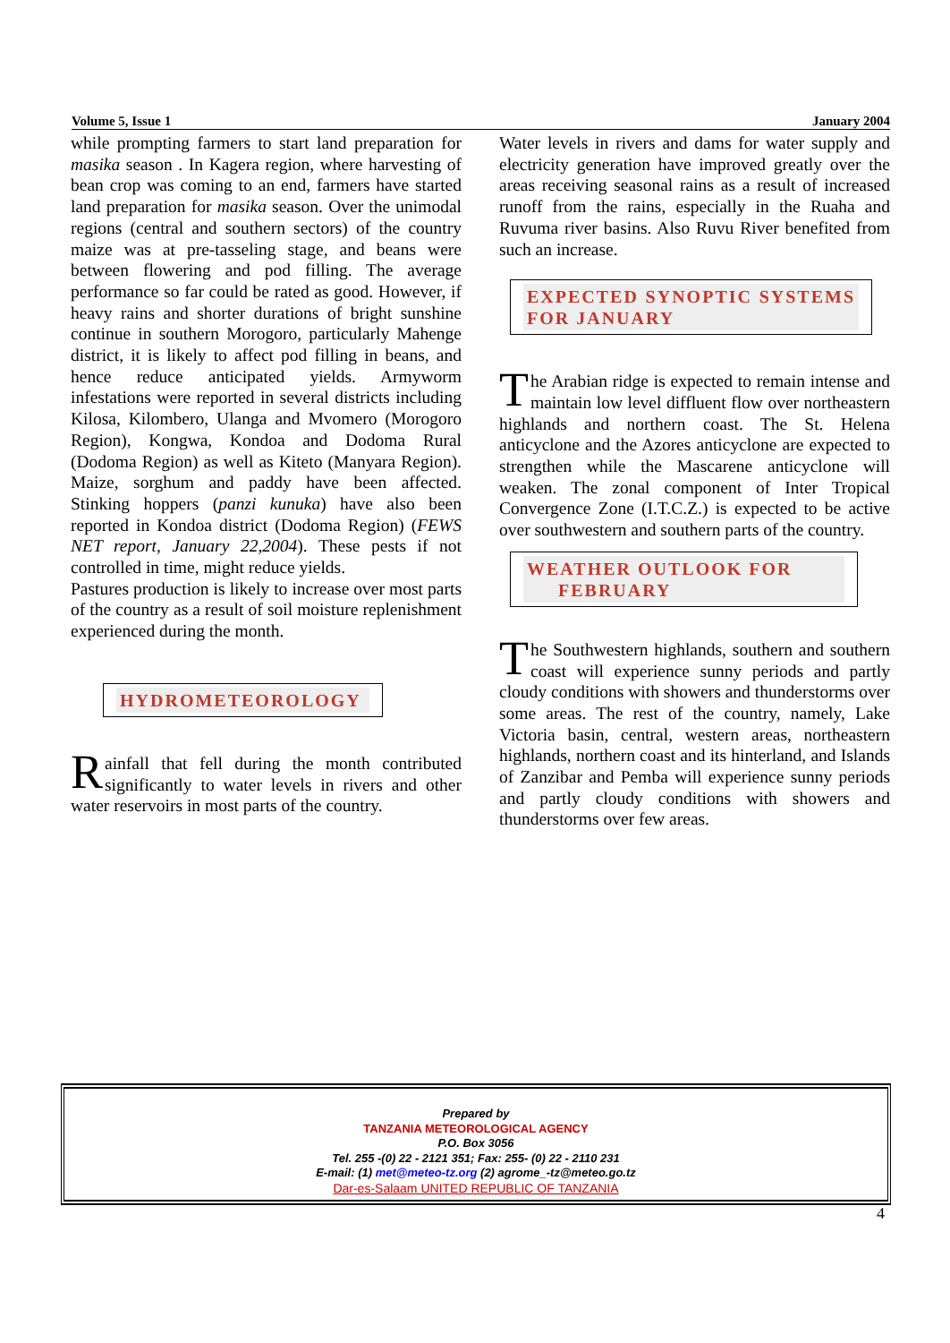Volume 5, Issue 1 January 2004
while prompting farmers to start land preparation for masika season . In Kagera region, where harvesting of bean crop was coming to an end, farmers have started land preparation for masika season. Over the unimodal regions (central and southern sectors) of the country maize was at pre-tasseling stage, and beans were between flowering and pod filling. The average performance so far could be rated as good. However, if heavy rains and shorter durations of bright sunshine continue in southern Morogoro, particularly Mahenge district, it is likely to affect pod filling in beans, and hence reduce anticipated yields. Armyworm infestations were reported in several districts including Kilosa, Kilombero, Ulanga and Mvomero (Morogoro Region), Kongwa, Kondoa and Dodoma Rural (Dodoma Region) as well as Kiteto (Manyara Region). Maize, sorghum and paddy have been affected. Stinking hoppers (panzi kunuka) have also been reported in Kondoa district (Dodoma Region) (FEWS NET report, January 22,2004). These pests if not controlled in time, might reduce yields.
Pastures production is likely to increase over most parts of the country as a result of soil moisture replenishment experienced during the month.
HYDROMETEOROLOGY
Rainfall that fell during the month contributed significantly to water levels in rivers and other water reservoirs in most parts of the country.
Water levels in rivers and dams for water supply and electricity generation have improved greatly over the areas receiving seasonal rains as a result of increased runoff from the rains, especially in the Ruaha and Ruvuma river basins. Also Ruvu River benefited from such an increase.
EXPECTED SYNOPTIC SYSTEMS FOR JANUARY
The Arabian ridge is expected to remain intense and maintain low level diffluent flow over northeastern highlands and northern coast. The St. Helena anticyclone and the Azores anticyclone are expected to strengthen while the Mascarene anticyclone will weaken. The zonal component of Inter Tropical Convergence Zone (I.T.C.Z.) is expected to be active over southwestern and southern parts of the country.
WEATHER OUTLOOK FOR
FEBRUARY
The Southwestern highlands, southern and southern coast will experience sunny periods and partly cloudy conditions with showers and thunderstorms over some areas. The rest of the country, namely, Lake Victoria basin, central, western areas, northeastern highlands, northern coast and its hinterland, and Islands of Zanzibar and Pemba will experience sunny periods and partly cloudy conditions with showers and thunderstorms over few areas.
Prepared by
TANZANIA METEOROLOGICAL AGENCY
P.O. Box 3056
Tel. 255 -(0) 22 - 2121 351; Fax: 255- (0) 22 - 2110 231
E-mail: (1) met@meteo-tz.org (2) agrome_-tz@meteo.go.tz
Dar-es-Salaam UNITED REPUBLIC OF TANZANIA
4